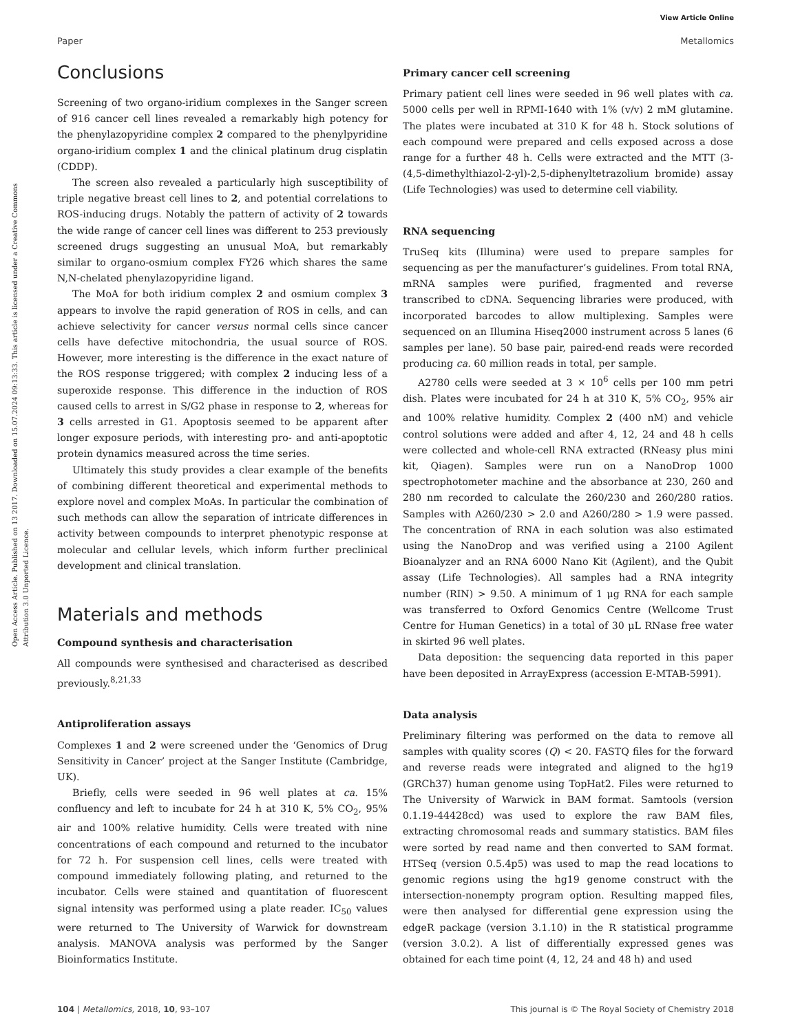View Article Online
Paper Metallomics
Open Access Article. Published on 13 2017. Downloaded on 15.07.2024 09:13:33. This article is licensed under a Creative Commons Attribution 3.0 Unported Licence.
Conclusions
Screening of two organo-iridium complexes in the Sanger screen of 916 cancer cell lines revealed a remarkably high potency for the phenylazopyridine complex 2 compared to the phenylpyridine organo-iridium complex 1 and the clinical platinum drug cisplatin (CDDP).
The screen also revealed a particularly high susceptibility of triple negative breast cell lines to 2, and potential correlations to ROS-inducing drugs. Notably the pattern of activity of 2 towards the wide range of cancer cell lines was different to 253 previously screened drugs suggesting an unusual MoA, but remarkably similar to organo-osmium complex FY26 which shares the same N,N-chelated phenylazopyridine ligand.
The MoA for both iridium complex 2 and osmium complex 3 appears to involve the rapid generation of ROS in cells, and can achieve selectivity for cancer versus normal cells since cancer cells have defective mitochondria, the usual source of ROS. However, more interesting is the difference in the exact nature of the ROS response triggered; with complex 2 inducing less of a superoxide response. This difference in the induction of ROS caused cells to arrest in S/G2 phase in response to 2, whereas for 3 cells arrested in G1. Apoptosis seemed to be apparent after longer exposure periods, with interesting pro- and anti-apoptotic protein dynamics measured across the time series.
Ultimately this study provides a clear example of the benefits of combining different theoretical and experimental methods to explore novel and complex MoAs. In particular the combination of such methods can allow the separation of intricate differences in activity between compounds to interpret phenotypic response at molecular and cellular levels, which inform further preclinical development and clinical translation.
Materials and methods
Compound synthesis and characterisation
All compounds were synthesised and characterised as described previously.<sup>8,21,33</sup>
Antiproliferation assays
Complexes 1 and 2 were screened under the ‘Genomics of Drug Sensitivity in Cancer’ project at the Sanger Institute (Cambridge, UK).
Briefly, cells were seeded in 96 well plates at ca. 15% confluency and left to incubate for 24 h at 310 K, 5% CO<sub>2</sub>, 95% air and 100% relative humidity. Cells were treated with nine concentrations of each compound and returned to the incubator for 72 h. For suspension cell lines, cells were treated with compound immediately following plating, and returned to the incubator. Cells were stained and quantitation of fluorescent signal intensity was performed using a plate reader. IC<sub>50</sub> values were returned to The University of Warwick for downstream analysis. MANOVA analysis was performed by the Sanger Bioinformatics Institute.
Primary cancer cell screening
Primary patient cell lines were seeded in 96 well plates with ca. 5000 cells per well in RPMI-1640 with 1% (v/v) 2 mM glutamine. The plates were incubated at 310 K for 48 h. Stock solutions of each compound were prepared and cells exposed across a dose range for a further 48 h. Cells were extracted and the MTT (3-(4,5-dimethylthiazol-2-yl)-2,5-diphenyltetrazolium bromide) assay (Life Technologies) was used to determine cell viability.
RNA sequencing
TruSeq kits (Illumina) were used to prepare samples for sequencing as per the manufacturer’s guidelines. From total RNA, mRNA samples were purified, fragmented and reverse transcribed to cDNA. Sequencing libraries were produced, with incorporated barcodes to allow multiplexing. Samples were sequenced on an Illumina Hiseq2000 instrument across 5 lanes (6 samples per lane). 50 base pair, paired-end reads were recorded producing ca. 60 million reads in total, per sample.
A2780 cells were seeded at 3 × 10<sup>6</sup> cells per 100 mm petri dish. Plates were incubated for 24 h at 310 K, 5% CO<sub>2</sub>, 95% air and 100% relative humidity. Complex 2 (400 nM) and vehicle control solutions were added and after 4, 12, 24 and 48 h cells were collected and whole-cell RNA extracted (RNeasy plus mini kit, Qiagen). Samples were run on a NanoDrop 1000 spectrophotometer machine and the absorbance at 230, 260 and 280 nm recorded to calculate the 260/230 and 260/280 ratios. Samples with A260/230 > 2.0 and A260/280 > 1.9 were passed. The concentration of RNA in each solution was also estimated using the NanoDrop and was verified using a 2100 Agilent Bioanalyzer and an RNA 6000 Nano Kit (Agilent), and the Qubit assay (Life Technologies). All samples had a RNA integrity number (RIN) > 9.50. A minimum of 1 μg RNA for each sample was transferred to Oxford Genomics Centre (Wellcome Trust Centre for Human Genetics) in a total of 30 μL RNase free water in skirted 96 well plates.
Data deposition: the sequencing data reported in this paper have been deposited in ArrayExpress (accession E-MTAB-5991).
Data analysis
Preliminary filtering was performed on the data to remove all samples with quality scores (Q) < 20. FASTQ files for the forward and reverse reads were integrated and aligned to the hg19 (GRCh37) human genome using TopHat2. Files were returned to The University of Warwick in BAM format. Samtools (version 0.1.19-44428cd) was used to explore the raw BAM files, extracting chromosomal reads and summary statistics. BAM files were sorted by read name and then converted to SAM format. HTSeq (version 0.5.4p5) was used to map the read locations to genomic regions using the hg19 genome construct with the intersection-nonempty program option. Resulting mapped files, were then analysed for differential gene expression using the edgeR package (version 3.1.10) in the R statistical programme (version 3.0.2). A list of differentially expressed genes was obtained for each time point (4, 12, 24 and 48 h) and used
104 | Metallomics, 2018, 10, 93–107 This journal is © The Royal Society of Chemistry 2018